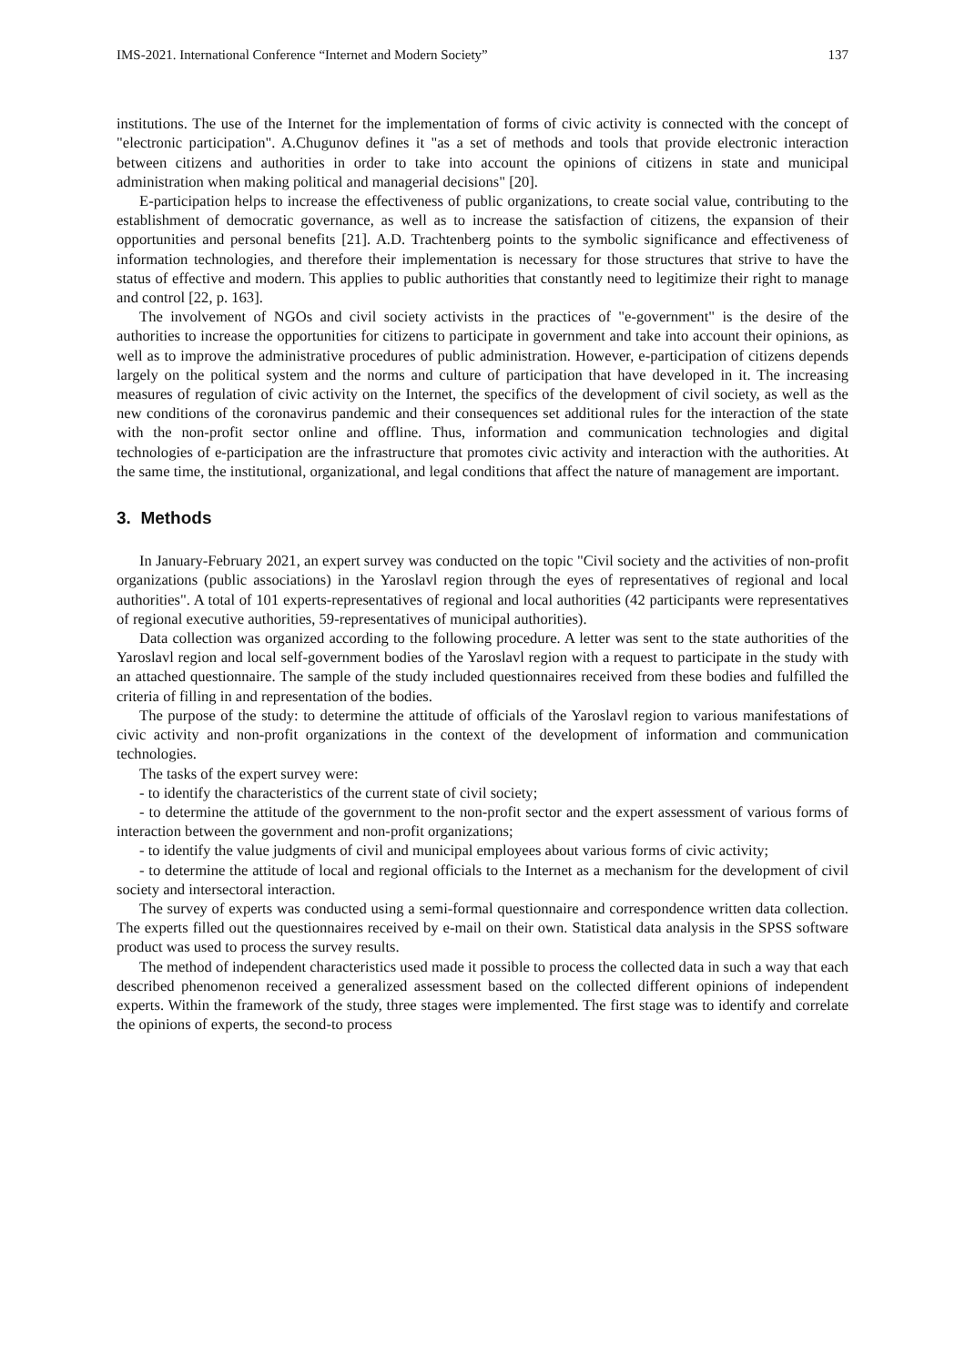IMS-2021. International Conference “Internet and Modern Society” 137
institutions. The use of the Internet for the implementation of forms of civic activity is connected with the concept of "electronic participation". A.Chugunov defines it "as a set of methods and tools that provide electronic interaction between citizens and authorities in order to take into account the opinions of citizens in state and municipal administration when making political and managerial decisions" [20].
E-participation helps to increase the effectiveness of public organizations, to create social value, contributing to the establishment of democratic governance, as well as to increase the satisfaction of citizens, the expansion of their opportunities and personal benefits [21]. A.D. Trachtenberg points to the symbolic significance and effectiveness of information technologies, and therefore their implementation is necessary for those structures that strive to have the status of effective and modern. This applies to public authorities that constantly need to legitimize their right to manage and control [22, p. 163].
The involvement of NGOs and civil society activists in the practices of "e-government" is the desire of the authorities to increase the opportunities for citizens to participate in government and take into account their opinions, as well as to improve the administrative procedures of public administration. However, e-participation of citizens depends largely on the political system and the norms and culture of participation that have developed in it. The increasing measures of regulation of civic activity on the Internet, the specifics of the development of civil society, as well as the new conditions of the coronavirus pandemic and their consequences set additional rules for the interaction of the state with the non-profit sector online and offline. Thus, information and communication technologies and digital technologies of e-participation are the infrastructure that promotes civic activity and interaction with the authorities. At the same time, the institutional, organizational, and legal conditions that affect the nature of management are important.
3. Methods
In January-February 2021, an expert survey was conducted on the topic "Civil society and the activities of non-profit organizations (public associations) in the Yaroslavl region through the eyes of representatives of regional and local authorities". A total of 101 experts-representatives of regional and local authorities (42 participants were representatives of regional executive authorities, 59-representatives of municipal authorities).
Data collection was organized according to the following procedure. A letter was sent to the state authorities of the Yaroslavl region and local self-government bodies of the Yaroslavl region with a request to participate in the study with an attached questionnaire. The sample of the study included questionnaires received from these bodies and fulfilled the criteria of filling in and representation of the bodies.
The purpose of the study: to determine the attitude of officials of the Yaroslavl region to various manifestations of civic activity and non-profit organizations in the context of the development of information and communication technologies.
The tasks of the expert survey were:
- to identify the characteristics of the current state of civil society;
- to determine the attitude of the government to the non-profit sector and the expert assessment of various forms of interaction between the government and non-profit organizations;
- to identify the value judgments of civil and municipal employees about various forms of civic activity;
- to determine the attitude of local and regional officials to the Internet as a mechanism for the development of civil society and intersectoral interaction.
The survey of experts was conducted using a semi-formal questionnaire and correspondence written data collection. The experts filled out the questionnaires received by e-mail on their own. Statistical data analysis in the SPSS software product was used to process the survey results.
The method of independent characteristics used made it possible to process the collected data in such a way that each described phenomenon received a generalized assessment based on the collected different opinions of independent experts. Within the framework of the study, three stages were implemented. The first stage was to identify and correlate the opinions of experts, the second-to process